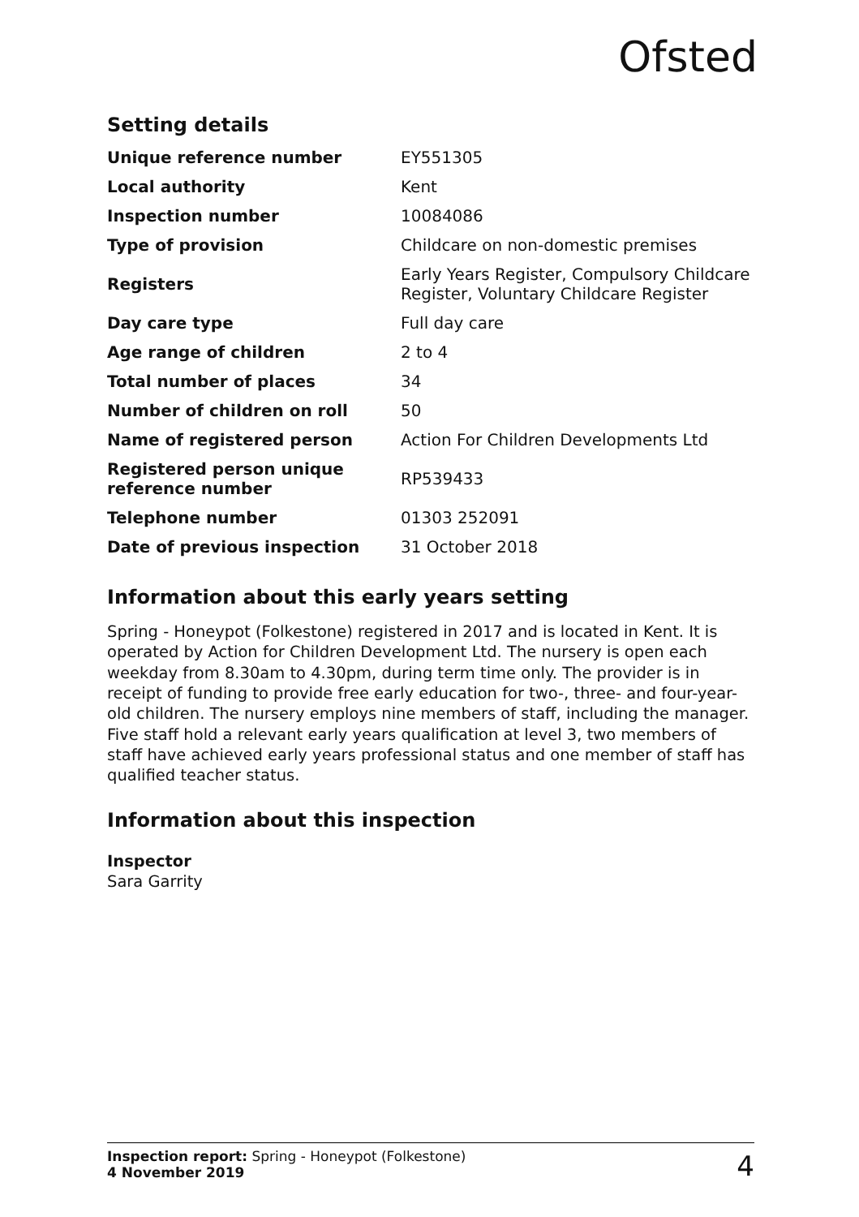Ofsted
Setting details
| Unique reference number | EY551305 |
| Local authority | Kent |
| Inspection number | 10084086 |
| Type of provision | Childcare on non-domestic premises |
| Registers | Early Years Register, Compulsory Childcare Register, Voluntary Childcare Register |
| Day care type | Full day care |
| Age range of children | 2 to 4 |
| Total number of places | 34 |
| Number of children on roll | 50 |
| Name of registered person | Action For Children Developments Ltd |
| Registered person unique reference number | RP539433 |
| Telephone number | 01303 252091 |
| Date of previous inspection | 31 October 2018 |
Information about this early years setting
Spring - Honeypot (Folkestone) registered in 2017 and is located in Kent. It is operated by Action for Children Development Ltd. The nursery is open each weekday from 8.30am to 4.30pm, during term time only. The provider is in receipt of funding to provide free early education for two-, three- and four-year-old children. The nursery employs nine members of staff, including the manager. Five staff hold a relevant early years qualification at level 3, two members of staff have achieved early years professional status and one member of staff has qualified teacher status.
Information about this inspection
Inspector
Sara Garrity
Inspection report: Spring - Honeypot (Folkestone)
4 November 2019
4